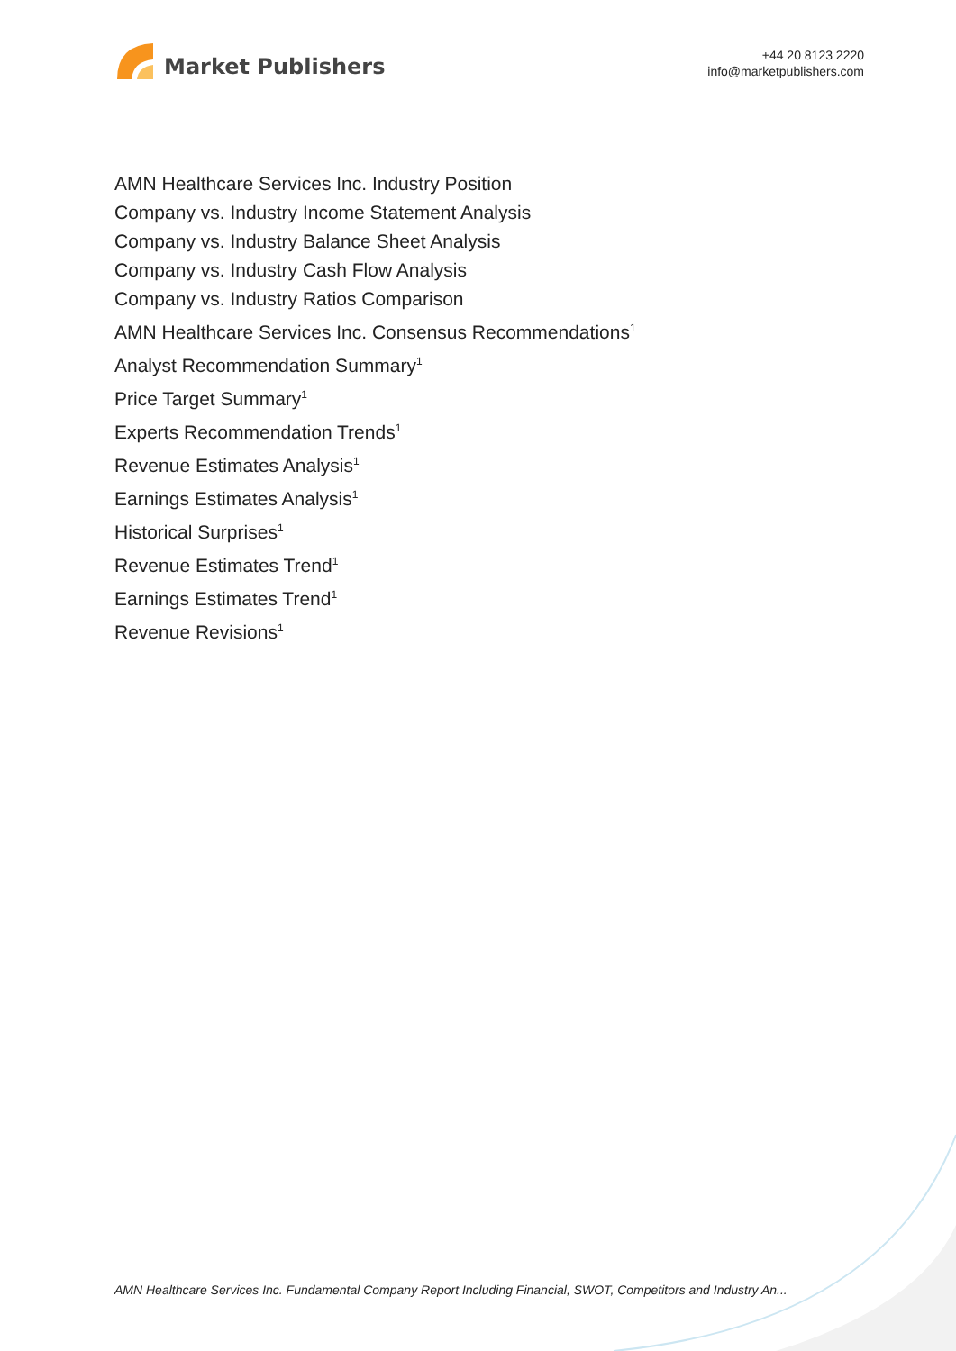Market Publishers
+44 20 8123 2220
info@marketpublishers.com
AMN Healthcare Services Inc. Industry Position
Company vs. Industry Income Statement Analysis
Company vs. Industry Balance Sheet Analysis
Company vs. Industry Cash Flow Analysis
Company vs. Industry Ratios Comparison
AMN Healthcare Services Inc. Consensus Recommendations<sup>1</sup>
Analyst Recommendation Summary<sup>1</sup>
Price Target Summary<sup>1</sup>
Experts Recommendation Trends<sup>1</sup>
Revenue Estimates Analysis<sup>1</sup>
Earnings Estimates Analysis<sup>1</sup>
Historical Surprises<sup>1</sup>
Revenue Estimates Trend<sup>1</sup>
Earnings Estimates Trend<sup>1</sup>
Revenue Revisions<sup>1</sup>
AMN Healthcare Services Inc. Fundamental Company Report Including Financial, SWOT, Competitors and Industry An...